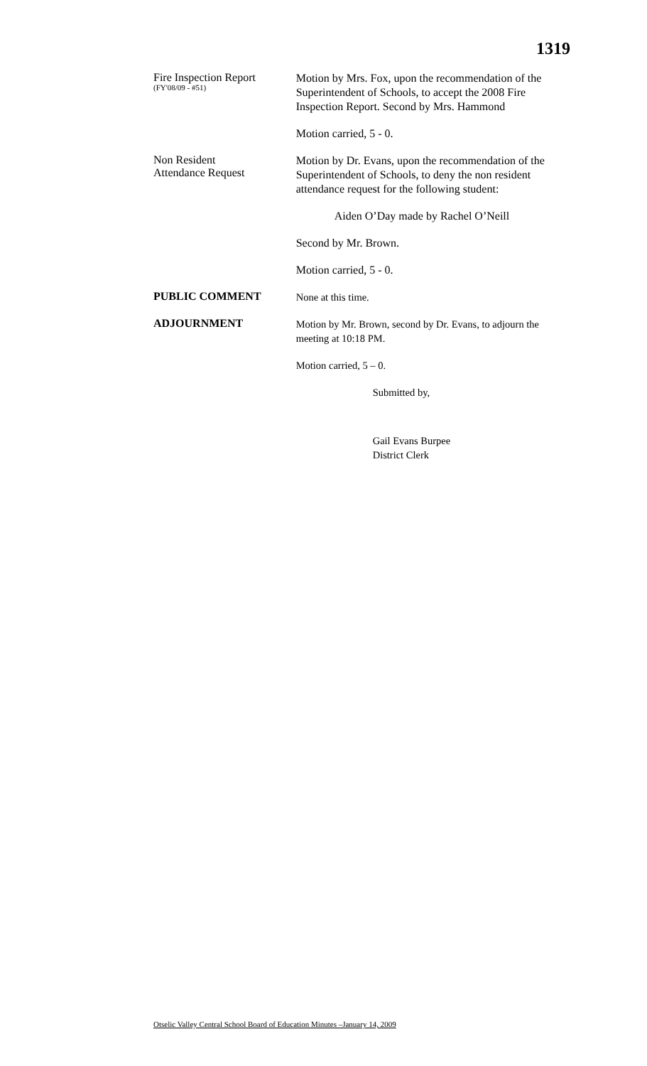1319
Fire Inspection Report
(FY'08/09 - #51)
Motion by Mrs. Fox, upon the recommendation of the Superintendent of Schools, to accept the 2008 Fire Inspection Report. Second by Mrs. Hammond
Motion carried, 5 - 0.
Non Resident
Attendance Request
Motion by Dr. Evans, upon the recommendation of the Superintendent of Schools, to deny the non resident attendance request for the following student:
Aiden O’Day made by Rachel O’Neill
Second by Mr. Brown.
Motion carried, 5 - 0.
PUBLIC COMMENT
None at this time.
ADJOURNMENT
Motion by Mr. Brown, second by Dr. Evans, to adjourn the meeting at 10:18 PM.
Motion carried, 5 – 0.
Submitted by,
Gail Evans Burpee
District Clerk
Otselic Valley Central School Board of Education Minutes –January 14, 2009